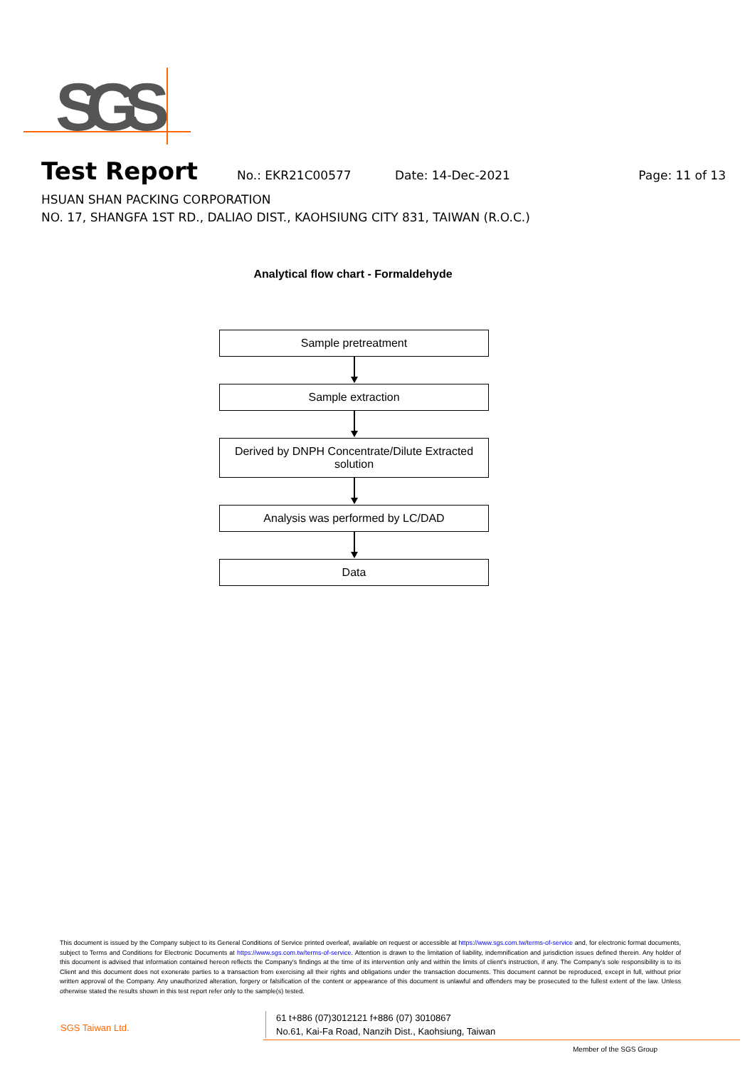SGS
Test Report No.: EKR21C00577 Date: 14-Dec-2021 Page: 11 of 13
HSUAN SHAN PACKING CORPORATION
NO. 17, SHANGFA 1ST RD., DALIAO DIST., KAOHSIUNG CITY 831, TAIWAN (R.O.C.)
Analytical flow chart - Formaldehyde
Sample pretreatment
Sample extraction
Derived by DNPH Concentrate/Dilute Extracted solution
Analysis was performed by LC/DAD
Data
This document is issued by the Company subject to its General Conditions of Service printed overleaf, available on request or accessible at https://www.sgs.com.tw/terms-of-service and, for electronic format documents, subject to Terms and Conditions for Electronic Documents at https://www.sgs.com.tw/terms-of-service. Attention is drawn to the limitation of liability, indemnification and jurisdiction issues defined therein. Any holder of this document is advised that information contained hereon reflects the Company's findings at the time of its intervention only and within the limits of client's instruction, if any. The Company's sole responsibility is to its Client and this document does not exonerate parties to a transaction from exercising all their rights and obligations under the transaction documents. This document cannot be reproduced, except in full, without prior written approval of the Company. Any unauthorized alteration, forgery or falsification of the content or appearance of this document is unlawful and offenders may be prosecuted to the fullest extent of the law. Unless otherwise stated the results shown in this test report refer only to the sample(s) tested.
SGS Taiwan Ltd.
61 t+886 (07)3012121 f+886 (07) 3010867
No.61, Kai-Fa Road, Nanzih Dist., Kaohsiung, Taiwan
Member of the SGS Group